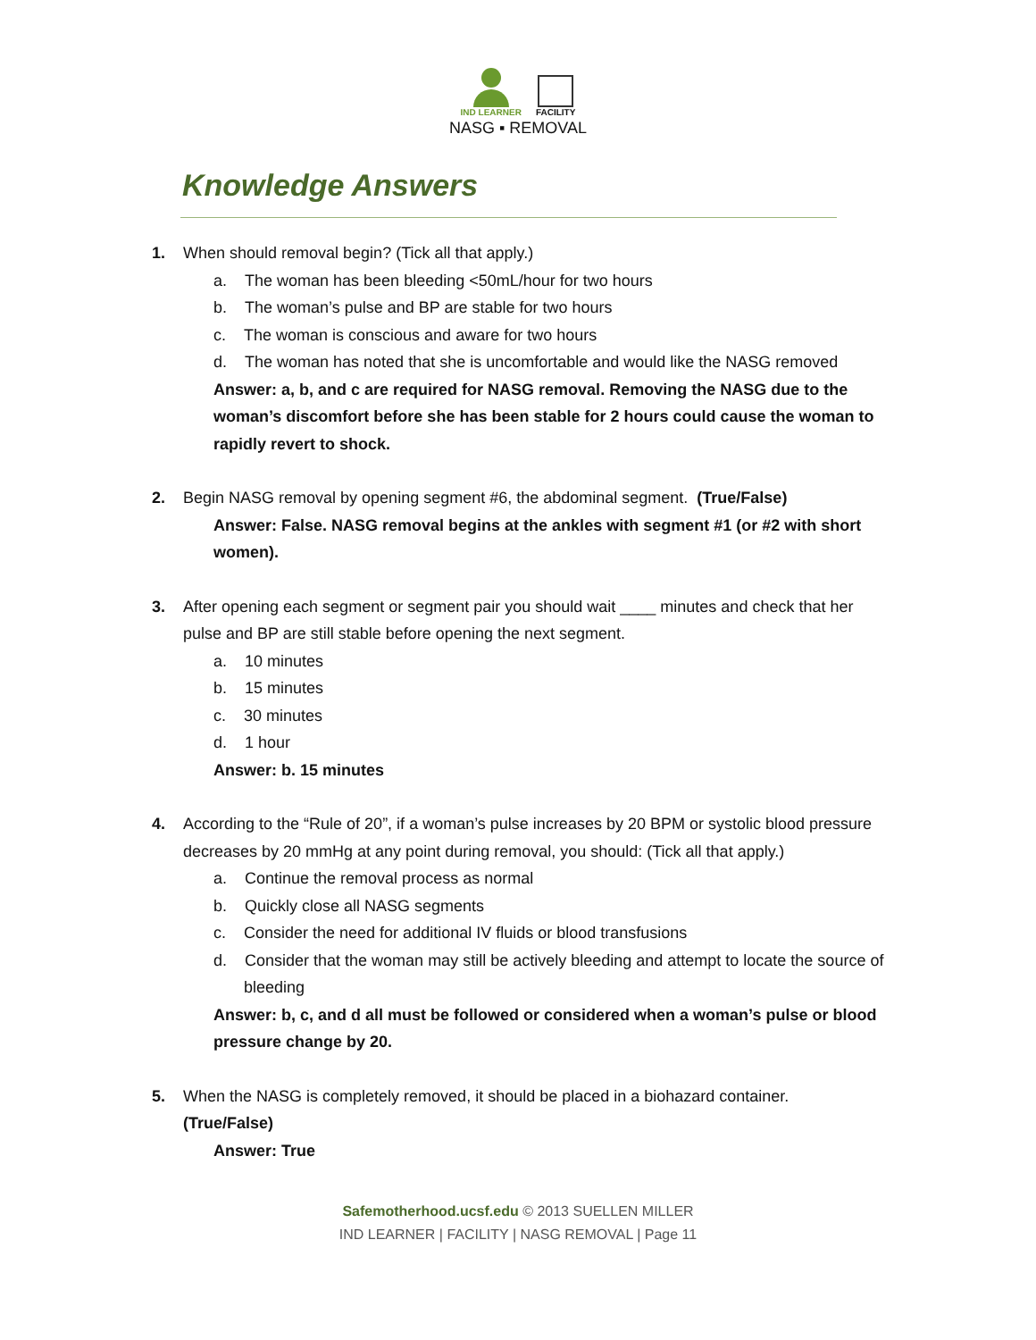IND LEARNER FACILITY
NASG ▪ REMOVAL
Knowledge Answers
1. When should removal begin? (Tick all that apply.)
a. The woman has been bleeding <50mL/hour for two hours
b. The woman’s pulse and BP are stable for two hours
c. The woman is conscious and aware for two hours
d. The woman has noted that she is uncomfortable and would like the NASG removed
Answer: a, b, and c are required for NASG removal. Removing the NASG due to the woman’s discomfort before she has been stable for 2 hours could cause the woman to rapidly revert to shock.
2. Begin NASG removal by opening segment #6, the abdominal segment. (True/False)
Answer: False. NASG removal begins at the ankles with segment #1 (or #2 with short women).
3. After opening each segment or segment pair you should wait ____ minutes and check that her
pulse and BP are still stable before opening the next segment.
a. 10 minutes
b. 15 minutes
c. 30 minutes
d. 1 hour
Answer: b. 15 minutes
4. According to the “Rule of 20”, if a woman’s pulse increases by 20 BPM or systolic blood pressure
decreases by 20 mmHg at any point during removal, you should: (Tick all that apply.)
a. Continue the removal process as normal
b. Quickly close all NASG segments
c. Consider the need for additional IV fluids or blood transfusions
d. Consider that the woman may still be actively bleeding and attempt to locate the source of bleeding
Answer: b, c, and d all must be followed or considered when a woman’s pulse or blood pressure change by 20.
5. When the NASG is completely removed, it should be placed in a biohazard container.
(True/False)
Answer: True
Safemotherhood.ucsf.edu © 2013 SUELLEN MILLER
IND LEARNER | FACILITY | NASG REMOVAL | Page 11